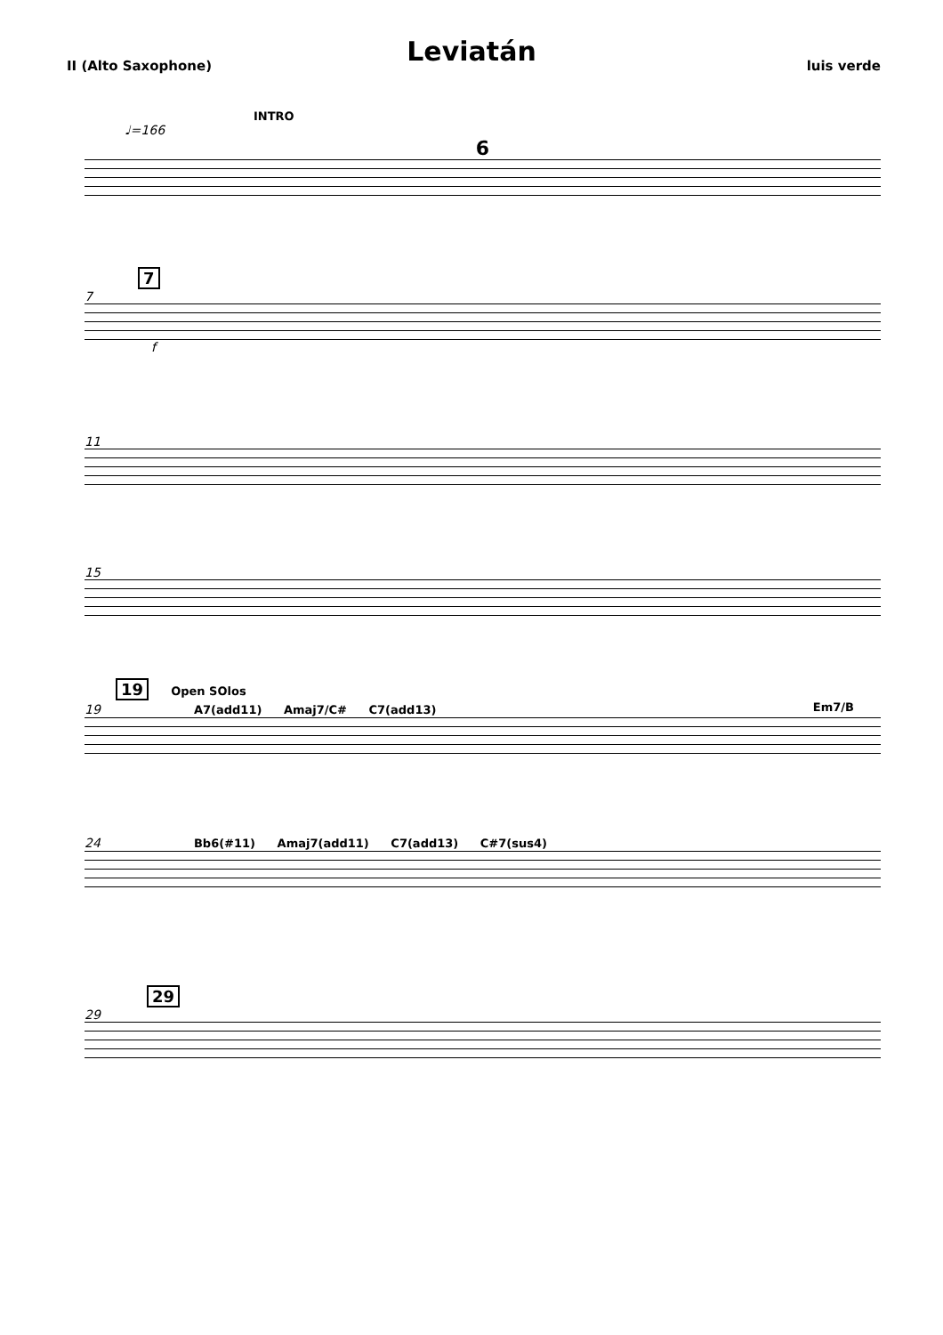Leviatán
II (Alto Saxophone) luis verde
INTRO
♩=166
6
7
7
f
11
15
19 Open SOlos
19 A7(add11) Amaj7/C# C7(add13) Em7/B
24 Bb6(#11) Amaj7(add11) C7(add13) C#7(sus4)
29
29